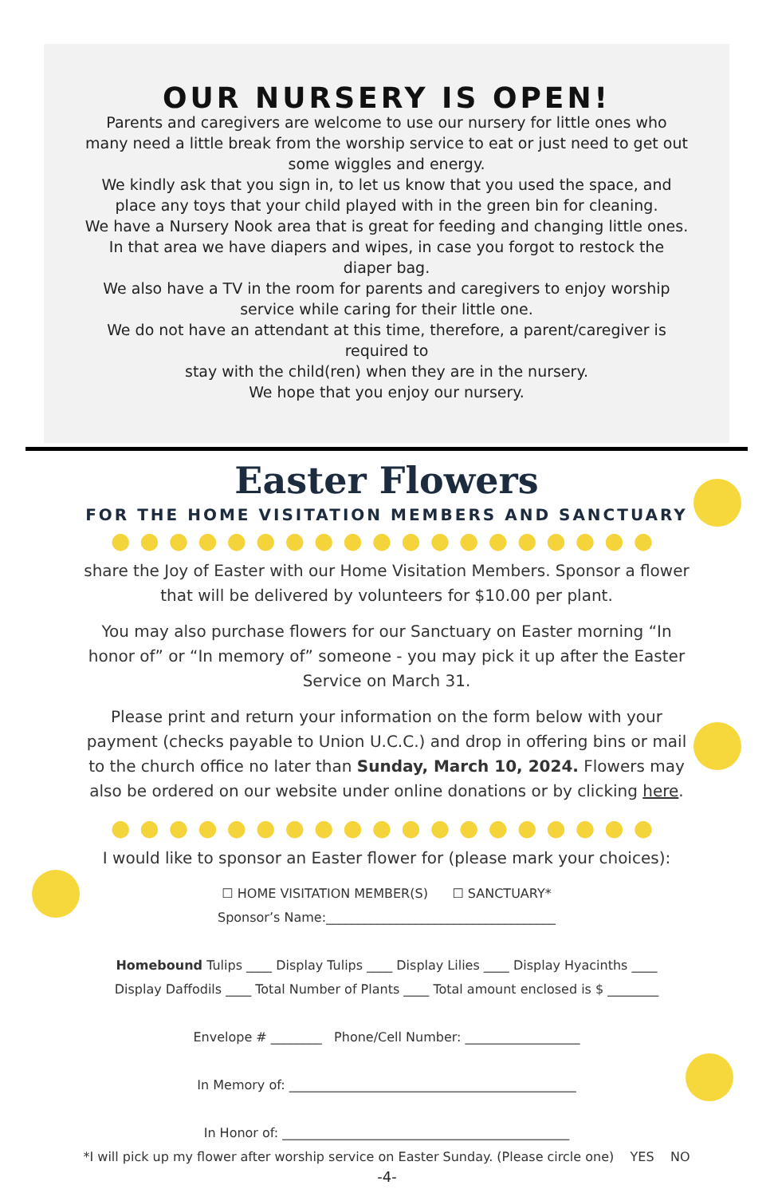OUR NURSERY IS OPEN!
Parents and caregivers are welcome to use our nursery for little ones who many need a little break from the worship service to eat or just need to get out some wiggles and energy.
We kindly ask that you sign in, to let us know that you used the space, and place any toys that your child played with in the green bin for cleaning.
We have a Nursery Nook area that is great for feeding and changing little ones. In that area we have diapers and wipes, in case you forgot to restock the diaper bag.
We also have a TV in the room for parents and caregivers to enjoy worship service while caring for their little one.
We do not have an attendant at this time, therefore, a parent/caregiver is required to
stay with the child(ren) when they are in the nursery.
We hope that you enjoy our nursery.
Easter Flowers
FOR THE HOME VISITATION MEMBERS AND SANCTUARY
●●●●●●●●●●●●●●●●●●●
share the Joy of Easter with our Home Visitation Members. Sponsor a flower that will be delivered by volunteers for $10.00 per plant.
You may also purchase flowers for our Sanctuary on Easter morning “In honor of” or “In memory of” someone - you may pick it up after the Easter Service on March 31.
Please print and return your information on the form below with your payment (checks payable to Union U.C.C.) and drop in offering bins or mail to the church office no later than Sunday, March 10, 2024. Flowers may also be ordered on our website under online donations or by clicking here.
●●●●●●●●●●●●●●●●●●●
I would like to sponsor an Easter flower for (please mark your choices):
☐ HOME VISITATION MEMBER(S) ☐ SANCTUARY*
Sponsor’s Name:____________________________________
Homebound Tulips ____ Display Tulips ____ Display Lilies ____ Display Hyacinths ____
Display Daffodils ____ Total Number of Plants ____ Total amount enclosed is $ ________
Envelope # ________ Phone/Cell Number: __________________
In Memory of: _____________________________________________
In Honor of: _____________________________________________
*I will pick up my flower after worship service on Easter Sunday. (Please circle one) YES NO
-4-